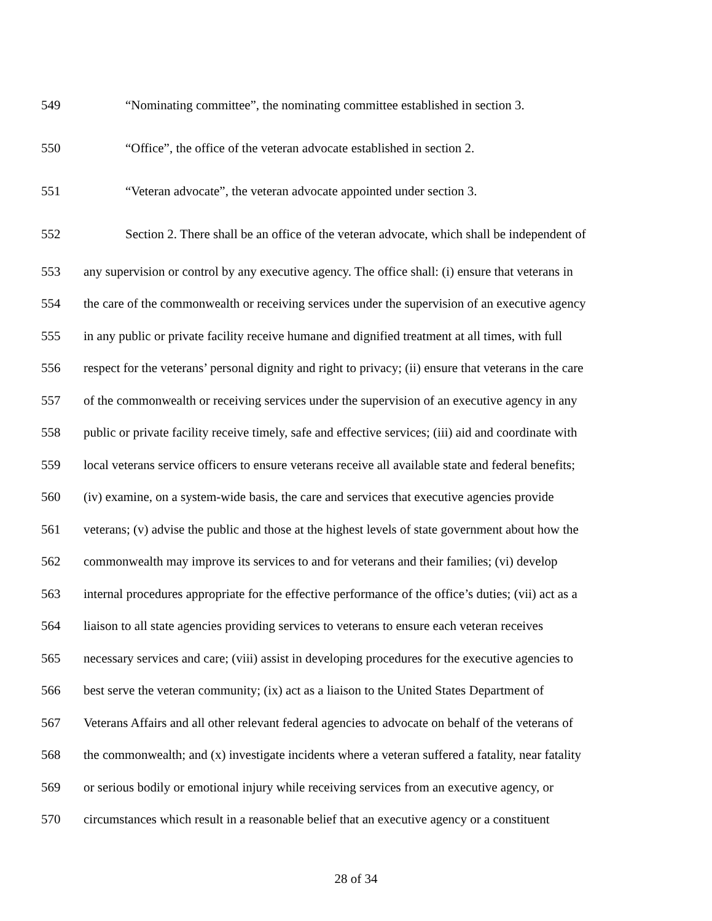549 “Nominating committee”, the nominating committee established in section 3.
550 “Office”, the office of the veteran advocate established in section 2.
551 “Veteran advocate”, the veteran advocate appointed under section 3.
552 Section 2. There shall be an office of the veteran advocate, which shall be independent of
553 any supervision or control by any executive agency. The office shall: (i) ensure that veterans in
554 the care of the commonwealth or receiving services under the supervision of an executive agency
555 in any public or private facility receive humane and dignified treatment at all times, with full
556 respect for the veterans’ personal dignity and right to privacy; (ii) ensure that veterans in the care
557 of the commonwealth or receiving services under the supervision of an executive agency in any
558 public or private facility receive timely, safe and effective services; (iii) aid and coordinate with
559 local veterans service officers to ensure veterans receive all available state and federal benefits;
560 (iv) examine, on a system-wide basis, the care and services that executive agencies provide
561 veterans; (v) advise the public and those at the highest levels of state government about how the
562 commonwealth may improve its services to and for veterans and their families; (vi) develop
563 internal procedures appropriate for the effective performance of the office’s duties; (vii) act as a
564 liaison to all state agencies providing services to veterans to ensure each veteran receives
565 necessary services and care; (viii) assist in developing procedures for the executive agencies to
566 best serve the veteran community; (ix) act as a liaison to the United States Department of
567 Veterans Affairs and all other relevant federal agencies to advocate on behalf of the veterans of
568 the commonwealth; and (x) investigate incidents where a veteran suffered a fatality, near fatality
569 or serious bodily or emotional injury while receiving services from an executive agency, or
570 circumstances which result in a reasonable belief that an executive agency or a constituent
28 of 34